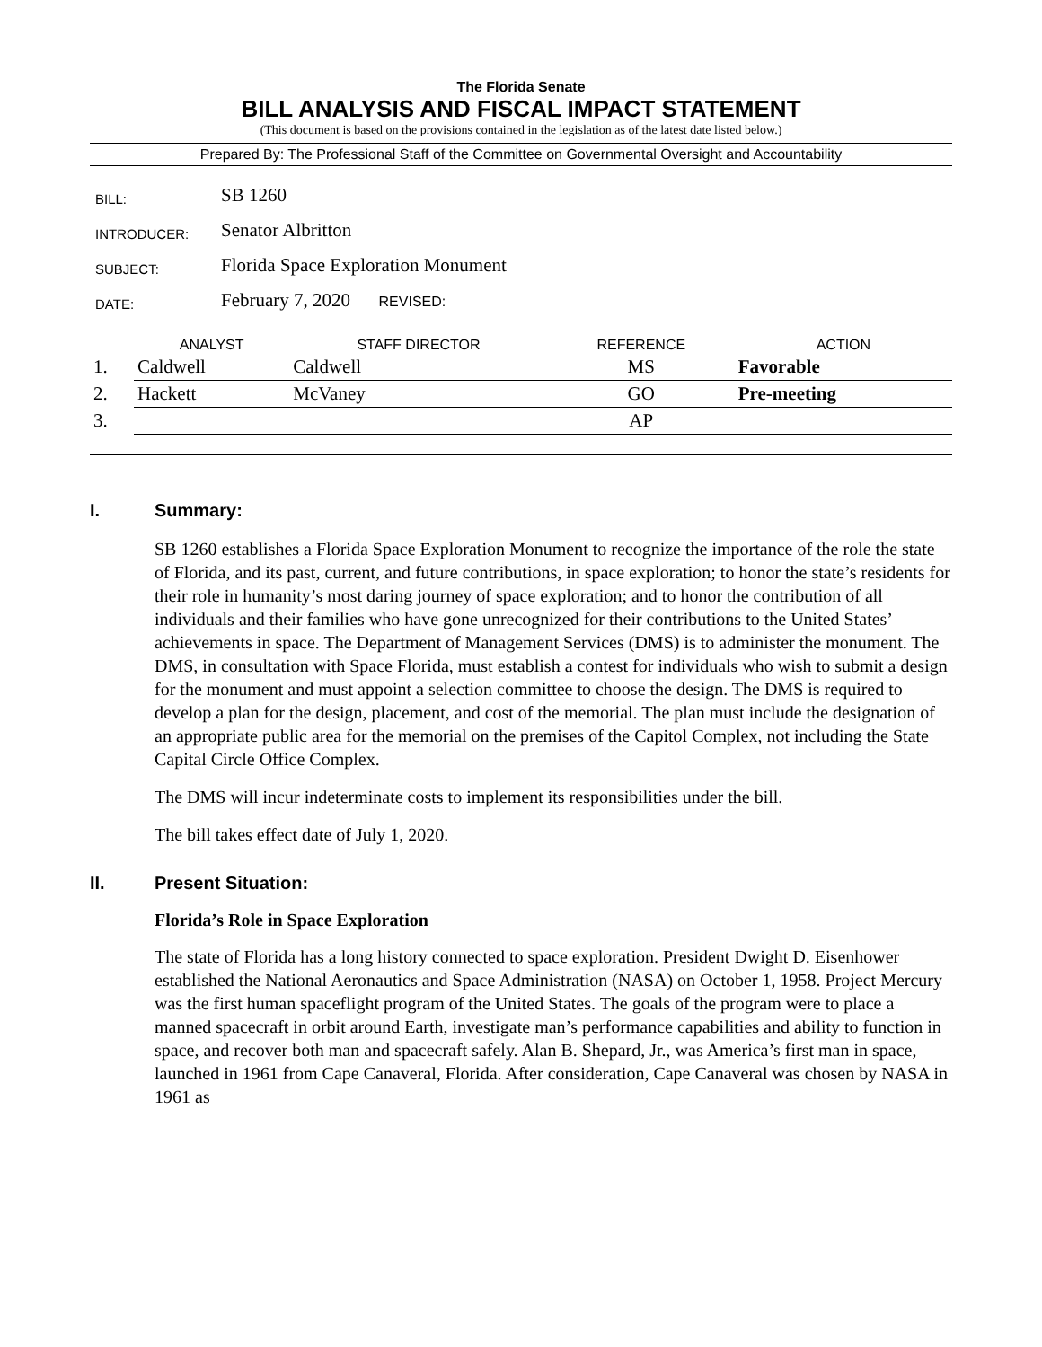The Florida Senate
BILL ANALYSIS AND FISCAL IMPACT STATEMENT
(This document is based on the provisions contained in the legislation as of the latest date listed below.)
Prepared By: The Professional Staff of the Committee on Governmental Oversight and Accountability
| BILL: | SB 1260 |
| INTRODUCER: | Senator Albritton |
| SUBJECT: | Florida Space Exploration Monument |
| DATE: | February 7, 2020 REVISED: |
| | ANALYST | STAFF DIRECTOR | REFERENCE | ACTION |
| --- | --- | --- | --- | --- |
| 1. | Caldwell | Caldwell | MS | Favorable |
| 2. | Hackett | McVaney | GO | Pre-meeting |
| 3. | | | AP | |
I. Summary:
SB 1260 establishes a Florida Space Exploration Monument to recognize the importance of the role the state of Florida, and its past, current, and future contributions, in space exploration; to honor the state’s residents for their role in humanity’s most daring journey of space exploration; and to honor the contribution of all individuals and their families who have gone unrecognized for their contributions to the United States’ achievements in space. The Department of Management Services (DMS) is to administer the monument. The DMS, in consultation with Space Florida, must establish a contest for individuals who wish to submit a design for the monument and must appoint a selection committee to choose the design. The DMS is required to develop a plan for the design, placement, and cost of the memorial. The plan must include the designation of an appropriate public area for the memorial on the premises of the Capitol Complex, not including the State Capital Circle Office Complex.
The DMS will incur indeterminate costs to implement its responsibilities under the bill.
The bill takes effect date of July 1, 2020.
II. Present Situation:
Florida’s Role in Space Exploration
The state of Florida has a long history connected to space exploration. President Dwight D. Eisenhower established the National Aeronautics and Space Administration (NASA) on October 1, 1958. Project Mercury was the first human spaceflight program of the United States. The goals of the program were to place a manned spacecraft in orbit around Earth, investigate man’s performance capabilities and ability to function in space, and recover both man and spacecraft safely. Alan B. Shepard, Jr., was America’s first man in space, launched in 1961 from Cape Canaveral, Florida. After consideration, Cape Canaveral was chosen by NASA in 1961 as